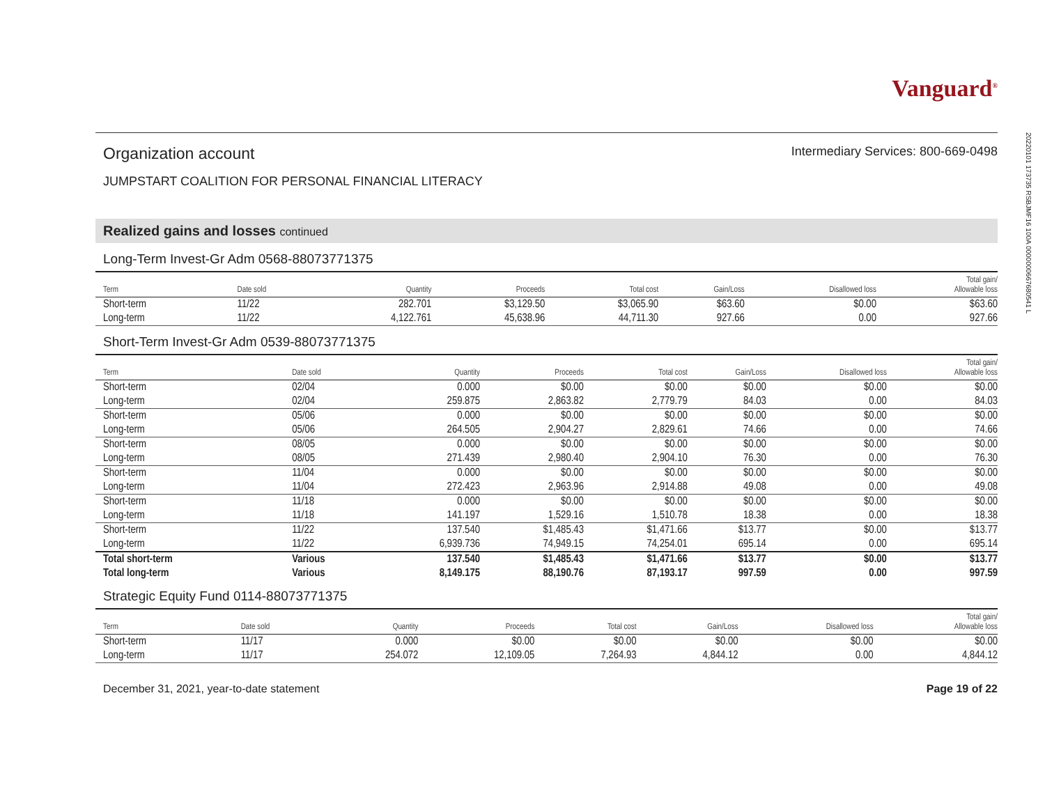20220101 173735 RSBJMF16 100A 0000000667680541 L
Vanguard<sup>®</sup>
Organization account
Intermediary Services: 800-669-0498
JUMPSTART COALITION FOR PERSONAL FINANCIAL LITERACY
Realized gains and losses continued
Long-Term Invest-Gr Adm 0568-88073771375
| Term | Date sold | Quantity | Proceeds | Total cost | Gain/Loss | Disallowed loss | Total gain/ Allowable loss |
| --- | --- | --- | --- | --- | --- | --- | --- |
| Short-term | 11/22 | 282.701 | $3,129.50 | $3,065.90 | $63.60 | $0.00 | $63.60 |
| Long-term | 11/22 | 4,122.761 | 45,638.96 | 44,711.30 | 927.66 | 0.00 | 927.66 |
Short-Term Invest-Gr Adm 0539-88073771375
| Term | Date sold | Quantity | Proceeds | Total cost | Gain/Loss | Disallowed loss | Total gain/ Allowable loss |
| --- | --- | --- | --- | --- | --- | --- | --- |
| Short-term | 02/04 | 0.000 | $0.00 | $0.00 | $0.00 | $0.00 | $0.00 |
| Long-term | 02/04 | 259.875 | 2,863.82 | 2,779.79 | 84.03 | 0.00 | 84.03 |
| Short-term | 05/06 | 0.000 | $0.00 | $0.00 | $0.00 | $0.00 | $0.00 |
| Long-term | 05/06 | 264.505 | 2,904.27 | 2,829.61 | 74.66 | 0.00 | 74.66 |
| Short-term | 08/05 | 0.000 | $0.00 | $0.00 | $0.00 | $0.00 | $0.00 |
| Long-term | 08/05 | 271.439 | 2,980.40 | 2,904.10 | 76.30 | 0.00 | 76.30 |
| Short-term | 11/04 | 0.000 | $0.00 | $0.00 | $0.00 | $0.00 | $0.00 |
| Long-term | 11/04 | 272.423 | 2,963.96 | 2,914.88 | 49.08 | 0.00 | 49.08 |
| Short-term | 11/18 | 0.000 | $0.00 | $0.00 | $0.00 | $0.00 | $0.00 |
| Long-term | 11/18 | 141.197 | 1,529.16 | 1,510.78 | 18.38 | 0.00 | 18.38 |
| Short-term | 11/22 | 137.540 | $1,485.43 | $1,471.66 | $13.77 | $0.00 | $13.77 |
| Long-term | 11/22 | 6,939.736 | 74,949.15 | 74,254.01 | 695.14 | 0.00 | 695.14 |
| Total short-term | Various | 137.540 | $1,485.43 | $1,471.66 | $13.77 | $0.00 | $13.77 |
| Total long-term | Various | 8,149.175 | 88,190.76 | 87,193.17 | 997.59 | 0.00 | 997.59 |
Strategic Equity Fund 0114-88073771375
| Term | Date sold | Quantity | Proceeds | Total cost | Gain/Loss | Disallowed loss | Total gain/ Allowable loss |
| --- | --- | --- | --- | --- | --- | --- | --- |
| Short-term | 11/17 | 0.000 | $0.00 | $0.00 | $0.00 | $0.00 | $0.00 |
| Long-term | 11/17 | 254.072 | 12,109.05 | 7,264.93 | 4,844.12 | 0.00 | 4,844.12 |
December 31, 2021, year-to-date statement
Page 19 of 22